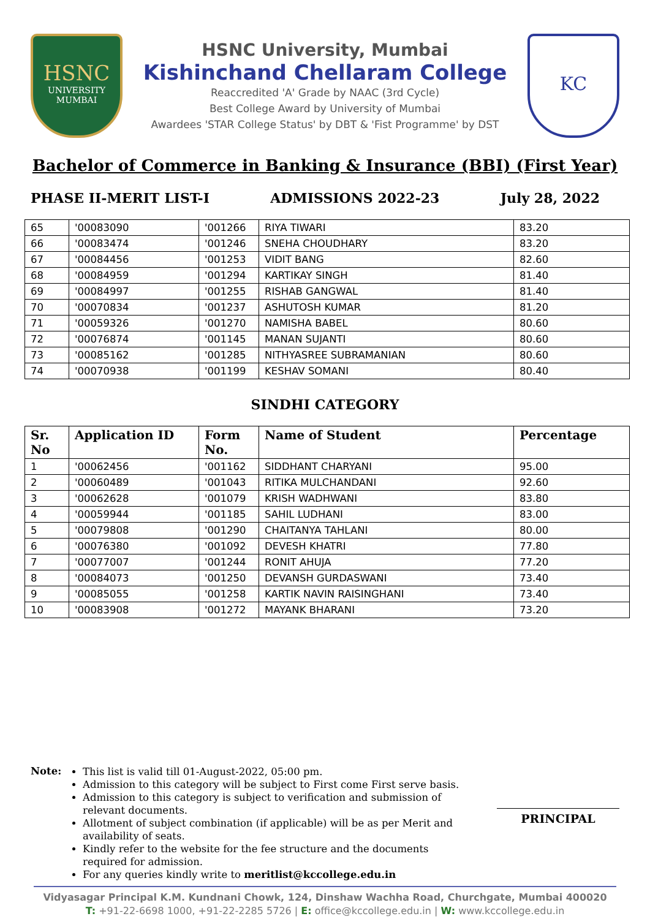HSNC
UNIVERSITY
MUMBAI
HSNC University, Mumbai
Kishinchand Chellaram College
Reaccredited 'A' Grade by NAAC (3rd Cycle)
Best College Award by University of Mumbai
Awardees 'STAR College Status' by DBT & 'Fist Programme' by DST
KC
Bachelor of Commerce in Banking & Insurance (BBI) (First Year)
PHASE II-MERIT LIST-I ADMISSIONS 2022-23 July 28, 2022
| 65 | '00083090 | '001266 | RIYA TIWARI | 83.20 |
| 66 | '00083474 | '001246 | SNEHA CHOUDHARY | 83.20 |
| 67 | '00084456 | '001253 | VIDIT BANG | 82.60 |
| 68 | '00084959 | '001294 | KARTIKAY SINGH | 81.40 |
| 69 | '00084997 | '001255 | RISHAB GANGWAL | 81.40 |
| 70 | '00070834 | '001237 | ASHUTOSH KUMAR | 81.20 |
| 71 | '00059326 | '001270 | NAMISHA BABEL | 80.60 |
| 72 | '00076874 | '001145 | MANAN SUJANTI | 80.60 |
| 73 | '00085162 | '001285 | NITHYASREE SUBRAMANIAN | 80.60 |
| 74 | '00070938 | '001199 | KESHAV SOMANI | 80.40 |
SINDHI CATEGORY
| Sr. No | Application ID | Form No. | Name of Student | Percentage |
| --- | --- | --- | --- | --- |
| 1 | '00062456 | '001162 | SIDDHANT CHARYANI | 95.00 |
| 2 | '00060489 | '001043 | RITIKA MULCHANDANI | 92.60 |
| 3 | '00062628 | '001079 | KRISH WADHWANI | 83.80 |
| 4 | '00059944 | '001185 | SAHIL LUDHANI | 83.00 |
| 5 | '00079808 | '001290 | CHAITANYA TAHLANI | 80.00 |
| 6 | '00076380 | '001092 | DEVESH KHATRI | 77.80 |
| 7 | '00077007 | '001244 | RONIT AHUJA | 77.20 |
| 8 | '00084073 | '001250 | DEVANSH GURDASWANI | 73.40 |
| 9 | '00085055 | '001258 | KARTIK NAVIN RAISINGHANI | 73.40 |
| 10 | '00083908 | '001272 | MAYANK BHARANI | 73.20 |
Note:
This list is valid till 01-August-2022, 05:00 pm.
Admission to this category will be subject to First come First serve basis.
Admission to this category is subject to verification and submission of relevant documents.
Allotment of subject combination (if applicable) will be as per Merit and availability of seats.
Kindly refer to the website for the fee structure and the documents required for admission.
For any queries kindly write to meritlist@kccollege.edu.in
PRINCIPAL
Vidyasagar Principal K.M. Kundnani Chowk, 124, Dinshaw Wachha Road, Churchgate, Mumbai 400020
T: +91-22-6698 1000, +91-22-2285 5726 | E: office@kccollege.edu.in | W: www.kccollege.edu.in